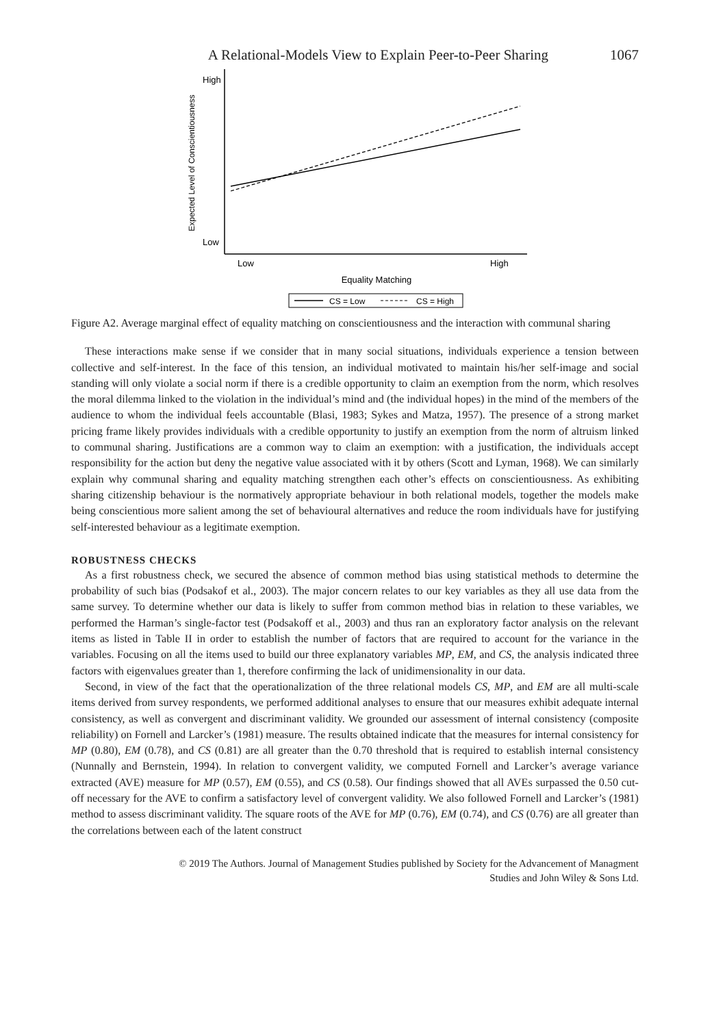A Relational-Models View to Explain Peer-to-Peer Sharing 1067
High
Low
Expected Level of Conscientiousness
Low
High
Equality Matching
CS = Low
CS = High
Figure A2. Average marginal effect of equality matching on conscientiousness and the interaction with communal sharing
These interactions make sense if we consider that in many social situations, individuals experience a tension between collective and self-interest. In the face of this tension, an individual motivated to maintain his/her self-image and social standing will only violate a social norm if there is a credible opportunity to claim an exemption from the norm, which resolves the moral dilemma linked to the violation in the individual’s mind and (the individual hopes) in the mind of the members of the audience to whom the individual feels accountable (Blasi, 1983; Sykes and Matza, 1957). The presence of a strong market pricing frame likely provides individuals with a credible opportunity to justify an exemption from the norm of altruism linked to communal sharing. Justifications are a common way to claim an exemption: with a justification, the individuals accept responsibility for the action but deny the negative value associated with it by others (Scott and Lyman, 1968). We can similarly explain why communal sharing and equality matching strengthen each other’s effects on conscientiousness. As exhibiting sharing citizenship behaviour is the normatively appropriate behaviour in both relational models, together the models make being conscientious more salient among the set of behavioural alternatives and reduce the room individuals have for justifying self-interested behaviour as a legitimate exemption.
ROBUSTNESS CHECKS
As a first robustness check, we secured the absence of common method bias using statistical methods to determine the probability of such bias (Podsakof et al., 2003). The major concern relates to our key variables as they all use data from the same survey. To determine whether our data is likely to suffer from common method bias in relation to these variables, we performed the Harman’s single-factor test (Podsakoff et al., 2003) and thus ran an exploratory factor analysis on the relevant items as listed in Table II in order to establish the number of factors that are required to account for the variance in the variables. Focusing on all the items used to build our three explanatory variables MP, EM, and CS, the analysis indicated three factors with eigenvalues greater than 1, therefore confirming the lack of unidimensionality in our data.
Second, in view of the fact that the operationalization of the three relational models CS, MP, and EM are all multi-scale items derived from survey respondents, we performed additional analyses to ensure that our measures exhibit adequate internal consistency, as well as convergent and discriminant validity. We grounded our assessment of internal consistency (composite reliability) on Fornell and Larcker’s (1981) measure. The results obtained indicate that the measures for internal consistency for MP (0.80), EM (0.78), and CS (0.81) are all greater than the 0.70 threshold that is required to establish internal consistency (Nunnally and Bernstein, 1994). In relation to convergent validity, we computed Fornell and Larcker’s average variance extracted (AVE) measure for MP (0.57), EM (0.55), and CS (0.58). Our findings showed that all AVEs surpassed the 0.50 cut-off necessary for the AVE to confirm a satisfactory level of convergent validity. We also followed Fornell and Larcker’s (1981) method to assess discriminant validity. The square roots of the AVE for MP (0.76), EM (0.74), and CS (0.76) are all greater than the correlations between each of the latent construct
© 2019 The Authors. Journal of Management Studies published by Society for the Advancement of Managment
Studies and John Wiley & Sons Ltd.